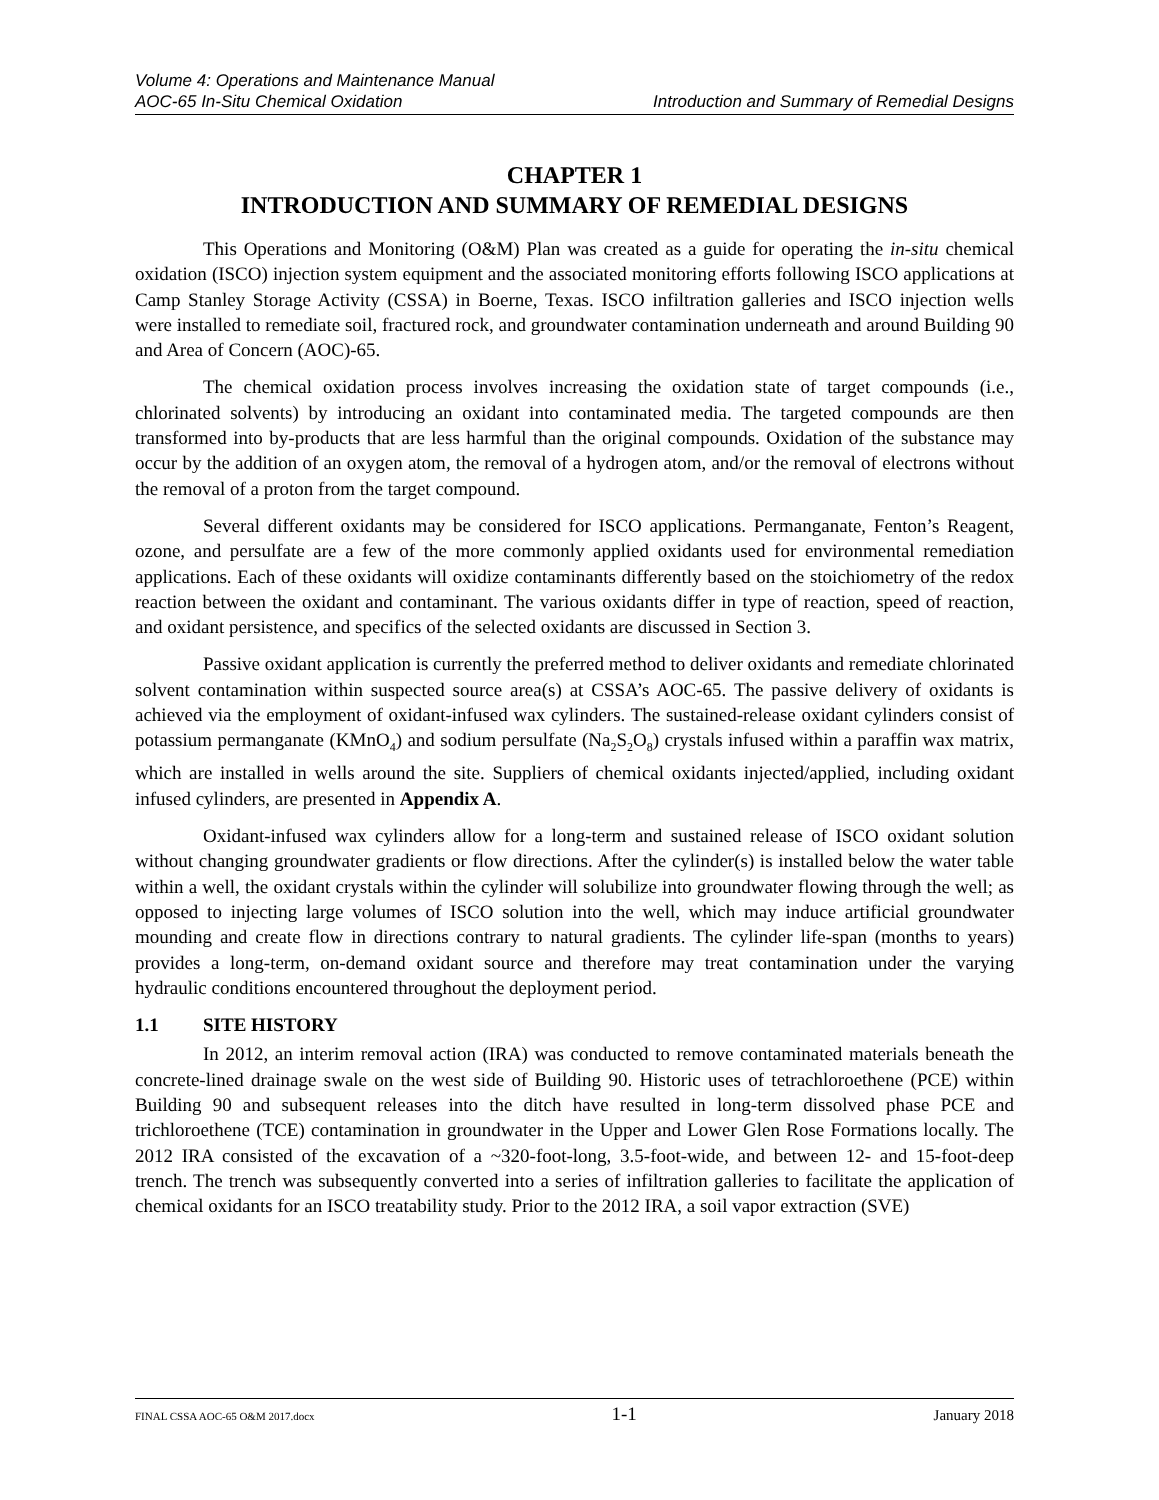Volume 4: Operations and Maintenance Manual
AOC-65 In-Situ Chemical Oxidation Introduction and Summary of Remedial Designs
CHAPTER 1
INTRODUCTION AND SUMMARY OF REMEDIAL DESIGNS
This Operations and Monitoring (O&M) Plan was created as a guide for operating the in-situ chemical oxidation (ISCO) injection system equipment and the associated monitoring efforts following ISCO applications at Camp Stanley Storage Activity (CSSA) in Boerne, Texas. ISCO infiltration galleries and ISCO injection wells were installed to remediate soil, fractured rock, and groundwater contamination underneath and around Building 90 and Area of Concern (AOC)-65.
The chemical oxidation process involves increasing the oxidation state of target compounds (i.e., chlorinated solvents) by introducing an oxidant into contaminated media. The targeted compounds are then transformed into by-products that are less harmful than the original compounds. Oxidation of the substance may occur by the addition of an oxygen atom, the removal of a hydrogen atom, and/or the removal of electrons without the removal of a proton from the target compound.
Several different oxidants may be considered for ISCO applications. Permanganate, Fenton’s Reagent, ozone, and persulfate are a few of the more commonly applied oxidants used for environmental remediation applications. Each of these oxidants will oxidize contaminants differently based on the stoichiometry of the redox reaction between the oxidant and contaminant. The various oxidants differ in type of reaction, speed of reaction, and oxidant persistence, and specifics of the selected oxidants are discussed in Section 3.
Passive oxidant application is currently the preferred method to deliver oxidants and remediate chlorinated solvent contamination within suspected source area(s) at CSSA’s AOC-65. The passive delivery of oxidants is achieved via the employment of oxidant-infused wax cylinders. The sustained-release oxidant cylinders consist of potassium permanganate (KMnO<sub>4</sub>) and sodium persulfate (Na<sub>2</sub>S<sub>2</sub>O<sub>8</sub>) crystals infused within a paraffin wax matrix, which are installed in wells around the site. Suppliers of chemical oxidants injected/applied, including oxidant infused cylinders, are presented in Appendix A.
Oxidant-infused wax cylinders allow for a long-term and sustained release of ISCO oxidant solution without changing groundwater gradients or flow directions. After the cylinder(s) is installed below the water table within a well, the oxidant crystals within the cylinder will solubilize into groundwater flowing through the well; as opposed to injecting large volumes of ISCO solution into the well, which may induce artificial groundwater mounding and create flow in directions contrary to natural gradients. The cylinder life-span (months to years) provides a long-term, on-demand oxidant source and therefore may treat contamination under the varying hydraulic conditions encountered throughout the deployment period.
1.1 SITE HISTORY
In 2012, an interim removal action (IRA) was conducted to remove contaminated materials beneath the concrete-lined drainage swale on the west side of Building 90. Historic uses of tetrachloroethene (PCE) within Building 90 and subsequent releases into the ditch have resulted in long-term dissolved phase PCE and trichloroethene (TCE) contamination in groundwater in the Upper and Lower Glen Rose Formations locally. The 2012 IRA consisted of the excavation of a ~320-foot-long, 3.5-foot-wide, and between 12- and 15-foot-deep trench. The trench was subsequently converted into a series of infiltration galleries to facilitate the application of chemical oxidants for an ISCO treatability study. Prior to the 2012 IRA, a soil vapor extraction (SVE)
FINAL CSSA AOC-65 O&M 2017.docx 1-1 January 2018